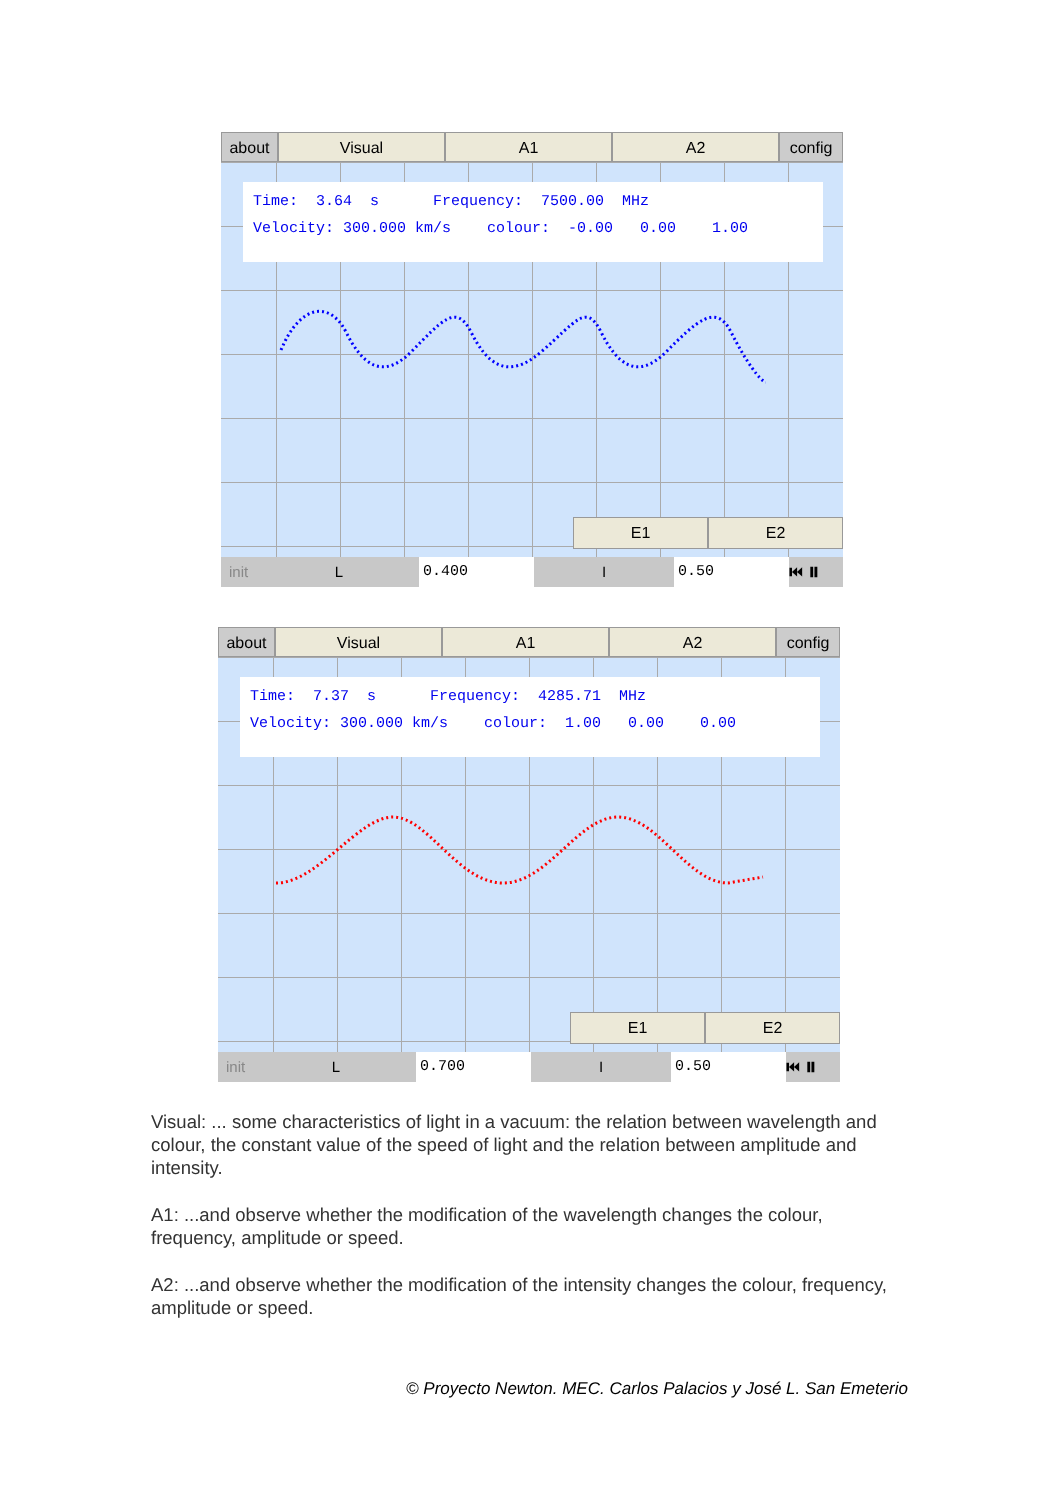about Visual A1 A2 config
Time: 3.64 s Frequency: 7500.00 MHz Velocity: 300.000 km/s colour: -0.00 0.00 1.00
E1 E2
init L 0.400 I 0.50 ⏮ ⏸
about Visual A1 A2 config
Time: 7.37 s Frequency: 4285.71 MHz Velocity: 300.000 km/s colour: 1.00 0.00 0.00
E1 E2
init L 0.700 I 0.50 ⏮ ⏸
Visual: ... some characteristics of light in a vacuum: the relation between wavelength and colour, the constant value of the speed of light and the relation between amplitude and intensity.
A1: ...and observe whether the modification of the wavelength changes the colour, frequency, amplitude or speed.
A2: ...and observe whether the modification of the intensity changes the colour, frequency, amplitude or speed.
© Proyecto Newton. MEC. Carlos Palacios y José L. San Emeterio